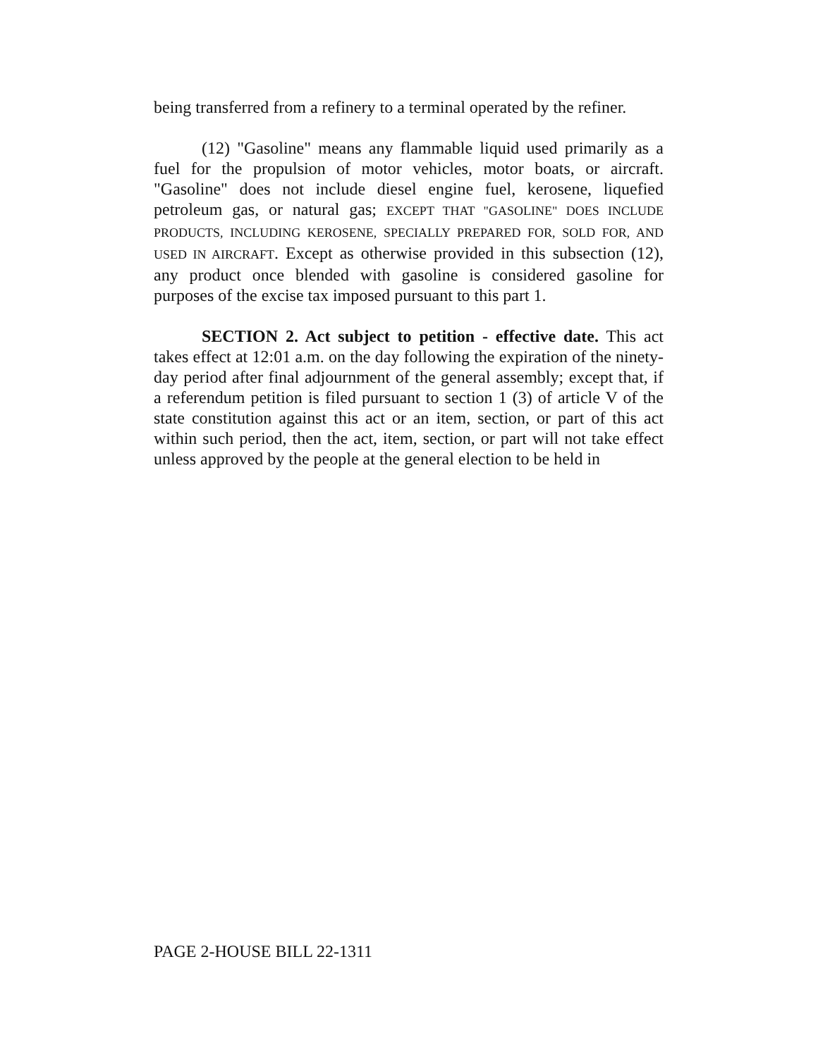being transferred from a refinery to a terminal operated by the refiner.
(12) "Gasoline" means any flammable liquid used primarily as a fuel for the propulsion of motor vehicles, motor boats, or aircraft. "Gasoline" does not include diesel engine fuel, kerosene, liquefied petroleum gas, or natural gas; EXCEPT THAT "GASOLINE" DOES INCLUDE PRODUCTS, INCLUDING KEROSENE, SPECIALLY PREPARED FOR, SOLD FOR, AND USED IN AIRCRAFT. Except as otherwise provided in this subsection (12), any product once blended with gasoline is considered gasoline for purposes of the excise tax imposed pursuant to this part 1.
SECTION 2. Act subject to petition - effective date. This act takes effect at 12:01 a.m. on the day following the expiration of the ninety-day period after final adjournment of the general assembly; except that, if a referendum petition is filed pursuant to section 1 (3) of article V of the state constitution against this act or an item, section, or part of this act within such period, then the act, item, section, or part will not take effect unless approved by the people at the general election to be held in
PAGE 2-HOUSE BILL 22-1311